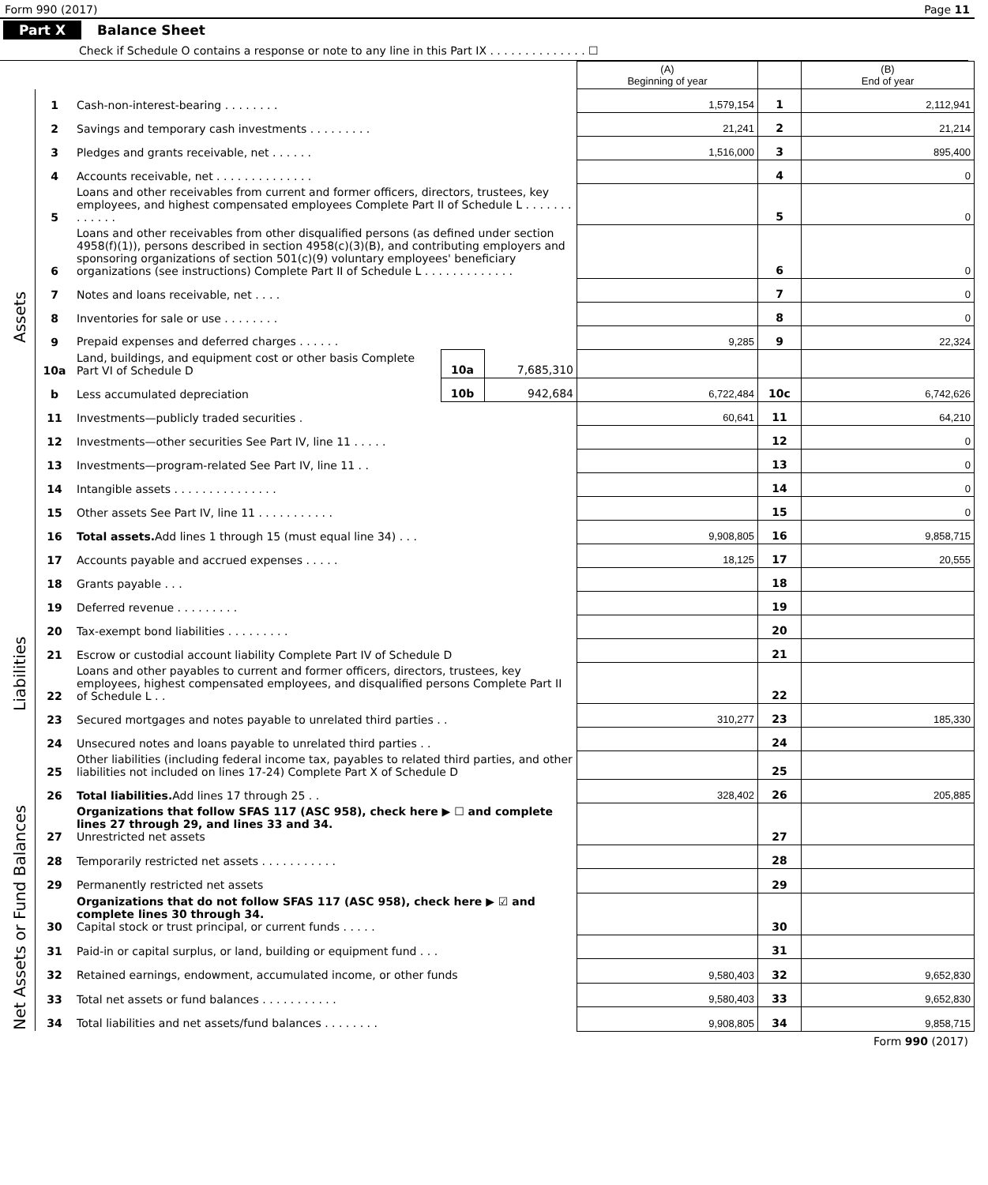Form 990 (2017) Page 11
Part X Balance Sheet
Check if Schedule O contains a response or note to any line in this Part IX . . . . . . . . . . . . . . ☐
| | | | | | (A) Beginning of year | | (B) End of year |
| --- | --- | --- | --- | --- | --- | --- | --- |
| Assets | 1 | Cash-non-interest-bearing . . . . . . . . | | | 1,579,154 | 1 | 2,112,941 |
| | 2 | Savings and temporary cash investments . . . . . . . . . | | | 21,241 | 2 | 21,214 |
| | 3 | Pledges and grants receivable, net . . . . . . | | | 1,516,000 | 3 | 895,400 |
| | 4 | Accounts receivable, net . . . . . . . . . . . . . . | | | | 4 | 0 |
| | 5 | Loans and other receivables from current and former officers, directors, trustees, key employees, and highest compensated employees Complete Part II of Schedule L . . . . . . . . . . . . . | | | | 5 | 0 |
| | 6 | Loans and other receivables from other disqualified persons (as defined under section 4958(f)(1)), persons described in section 4958(c)(3)(B), and contributing employers and sponsoring organizations of section 501(c)(9) voluntary employees' beneficiary organizations (see instructions) Complete Part II of Schedule L . . . . . . . . . . . . . | | | | 6 | 0 |
| | 7 | Notes and loans receivable, net . . . . | | | | 7 | 0 |
| | 8 | Inventories for sale or use . . . . . . . . | | | | 8 | 0 |
| | 9 | Prepaid expenses and deferred charges . . . . . . | | | 9,285 | 9 | 22,324 |
| | 10a | Land, buildings, and equipment cost or other basis Complete Part VI of Schedule D | 10a | 7,685,310 | | | |
| | b | Less accumulated depreciation | 10b | 942,684 | 6,722,484 | 10c | 6,742,626 |
| | 11 | Investments—publicly traded securities . | | | 60,641 | 11 | 64,210 |
| | 12 | Investments—other securities See Part IV, line 11 . . . . . | | | | 12 | 0 |
| | 13 | Investments—program-related See Part IV, line 11 . . | | | | 13 | 0 |
| | 14 | Intangible assets . . . . . . . . . . . . . . . | | | | 14 | 0 |
| | 15 | Other assets See Part IV, line 11 . . . . . . . . . . . | | | | 15 | 0 |
| | 16 | Total assets. Add lines 1 through 15 (must equal line 34) . . . | | | 9,908,805 | 16 | 9,858,715 |
| Liabilities | 17 | Accounts payable and accrued expenses . . . . . | | | 18,125 | 17 | 20,555 |
| | 18 | Grants payable . . . | | | | 18 | |
| | 19 | Deferred revenue . . . . . . . . . | | | | 19 | |
| | 20 | Tax-exempt bond liabilities . . . . . . . . . | | | | 20 | |
| | 21 | Escrow or custodial account liability Complete Part IV of Schedule D | | | | 21 | |
| | 22 | Loans and other payables to current and former officers, directors, trustees, key employees, highest compensated employees, and disqualified persons Complete Part II of Schedule L . . | | | | 22 | |
| | 23 | Secured mortgages and notes payable to unrelated third parties . . | | | 310,277 | 23 | 185,330 |
| | 24 | Unsecured notes and loans payable to unrelated third parties . . | | | | 24 | |
| | 25 | Other liabilities (including federal income tax, payables to related third parties, and other liabilities not included on lines 17-24) Complete Part X of Schedule D | | | | 25 | |
| | 26 | Total liabilities. Add lines 17 through 25 . . | | | 328,402 | 26 | 205,885 |
| Net Assets or Fund Balances | 27 | Organizations that follow SFAS 117 (ASC 958), check here ▶ ☐ and complete lines 27 through 29, and lines 33 and 34. Unrestricted net assets | | | | 27 | |
| | 28 | Temporarily restricted net assets . . . . . . . . . . . | | | | 28 | |
| | 29 | Permanently restricted net assets | | | | 29 | |
| | 30 | Organizations that do not follow SFAS 117 (ASC 958), check here ▶ ☑ and complete lines 30 through 34. Capital stock or trust principal, or current funds . . . . . | | | | 30 | |
| | 31 | Paid-in or capital surplus, or land, building or equipment fund . . . | | | | 31 | |
| | 32 | Retained earnings, endowment, accumulated income, or other funds | | | 9,580,403 | 32 | 9,652,830 |
| | 33 | Total net assets or fund balances . . . . . . . . . . . | | | 9,580,403 | 33 | 9,652,830 |
| | 34 | Total liabilities and net assets/fund balances . . . . . . . . | | | 9,908,805 | 34 | 9,858,715 |
Form 990 (2017)